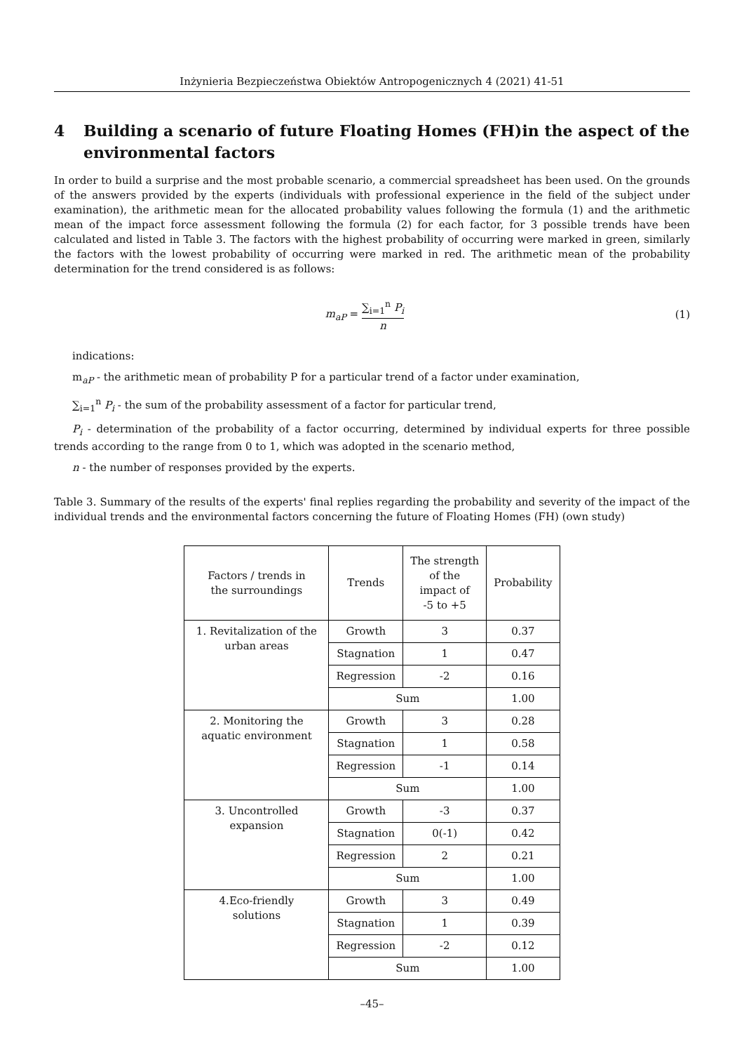Inżynieria Bezpieczeństwa Obiektów Antropogenicznych 4 (2021) 41-51
4 Building a scenario of future Floating Homes (FH)in the aspect of the environmental factors
In order to build a surprise and the most probable scenario, a commercial spreadsheet has been used. On the grounds of the answers provided by the experts (individuals with professional experience in the field of the subject under examination), the arithmetic mean for the allocated probability values following the formula (1) and the arithmetic mean of the impact force assessment following the formula (2) for each factor, for 3 possible trends have been calculated and listed in Table 3. The factors with the highest probability of occurring were marked in green, similarly the factors with the lowest probability of occurring were marked in red. The arithmetic mean of the probability determination for the trend considered is as follows:
m<sub>aP</sub> = ∑<sub>i=1</sub><sup>n</sup> P<sub>i</sub> n (1)
indications:
m<sub>aP</sub> - the arithmetic mean of probability P for a particular trend of a factor under examination,
∑<sub>i=1</sub><sup>n</sup> P<sub>i</sub> - the sum of the probability assessment of a factor for particular trend,
P<sub>i</sub> - determination of the probability of a factor occurring, determined by individual experts for three possible trends according to the range from 0 to 1, which was adopted in the scenario method,
n - the number of responses provided by the experts.
Table 3. Summary of the results of the experts' final replies regarding the probability and severity of the impact of the individual trends and the environmental factors concerning the future of Floating Homes (FH) (own study)
| Factors / trends in the surroundings | Trends | The strength of the impact of -5 to +5 | Probability |
| --- | --- | --- | --- |
| 1. Revitalization of the urban areas | Growth | 3 | 0.37 |
| | Stagnation | 1 | 0.47 |
| | Regression | -2 | 0.16 |
| | Sum | | 1.00 |
| 2. Monitoring the aquatic environment | Growth | 3 | 0.28 |
| | Stagnation | 1 | 0.58 |
| | Regression | -1 | 0.14 |
| | Sum | | 1.00 |
| 3. Uncontrolled expansion | Growth | -3 | 0.37 |
| | Stagnation | 0(-1) | 0.42 |
| | Regression | 2 | 0.21 |
| | Sum | | 1.00 |
| 4.Eco-friendly solutions | Growth | 3 | 0.49 |
| | Stagnation | 1 | 0.39 |
| | Regression | -2 | 0.12 |
| | Sum | | 1.00 |
–45–